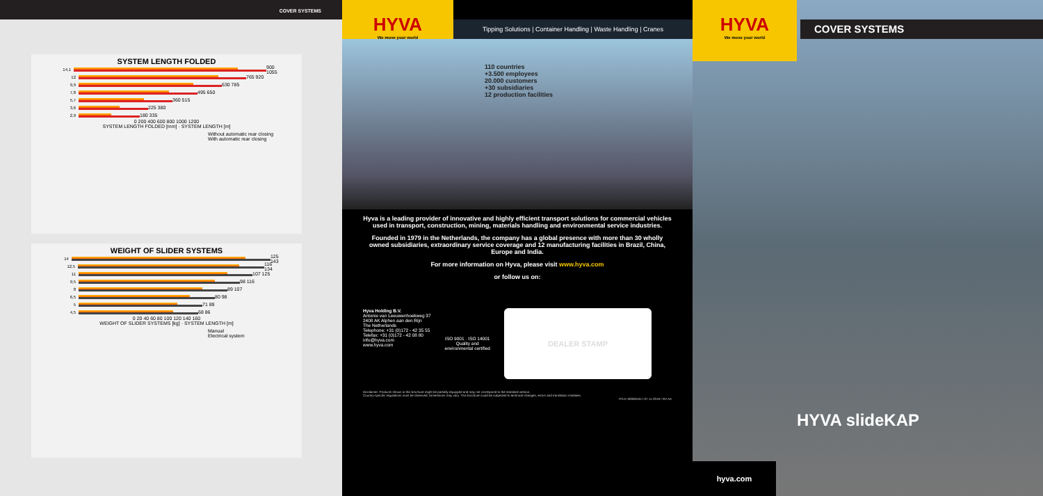COVER SYSTEMS
SYSTEM LENGTH FOLDED
14,1
900 1055
12
765 920
9,9
630 785
7,8
495 650
5,7
360 515
3,6
225 380
2,9
180 335
0 200 400 600 800 1000 1200
SYSTEM LENGTH FOLDED [mm] · SYSTEM LENGTH [m]
Without automatic rear closing
With automatic rear closing
WEIGHT OF SLIDER SYSTEMS
14
125 143
12,5
116 134
11
107 125
9,5
98 116
8
89 107
6,5
80 98
5
71 89
4,5
68 86
0 20 40 60 80 100 120 140 160
WEIGHT OF SLIDER SYSTEMS [kg] · SYSTEM LENGTH [m]
Manual
Electrical system
HYVA
We move your world
Tipping Solutions | Container Handling | Waste Handling | Cranes
110 countries
+3.500 employees
20.000 customers
+30 subsidiaries
12 production facilities
Hyva is a leading provider of innovative and highly efficient transport solutions for commercial vehicles used in transport, construction, mining, materials handling and environmental service industries.
Founded in 1979 in the Netherlands, the company has a global presence with more than 30 wholly owned subsidiaries, extraordinary service coverage and 12 manufacturing facilities in Brazil, China, Europe and India.
For more information on Hyva, please visit www.hyva.com
or follow us on:
Hyva Holding B.V.
Antonie van Leeuwenhoekweg 37
2408 AK Alphen aan den Rijn
The Netherlands
Telephone: +31 (0)172 - 42 35 55
Telefax: +31 (0)172 - 42 08 80
info@hyva.com
www.hyva.com
ISO 9001 · ISO 14001
Quality and
environmental certified
DEALER STAMP
Disclaimer: Products shown in this brochure might be partially equipped and may not correspond to the standard version.
Country-specific regulations must be observed. Dimensions may vary. This brochure could be subjected to technical changes, errors and translation mistakes.
PG-E 00000404 / 07-11-2019 / RV AA
HYVA
We move your world
COVER SYSTEMS
HYVA slideKAP
hyva.com